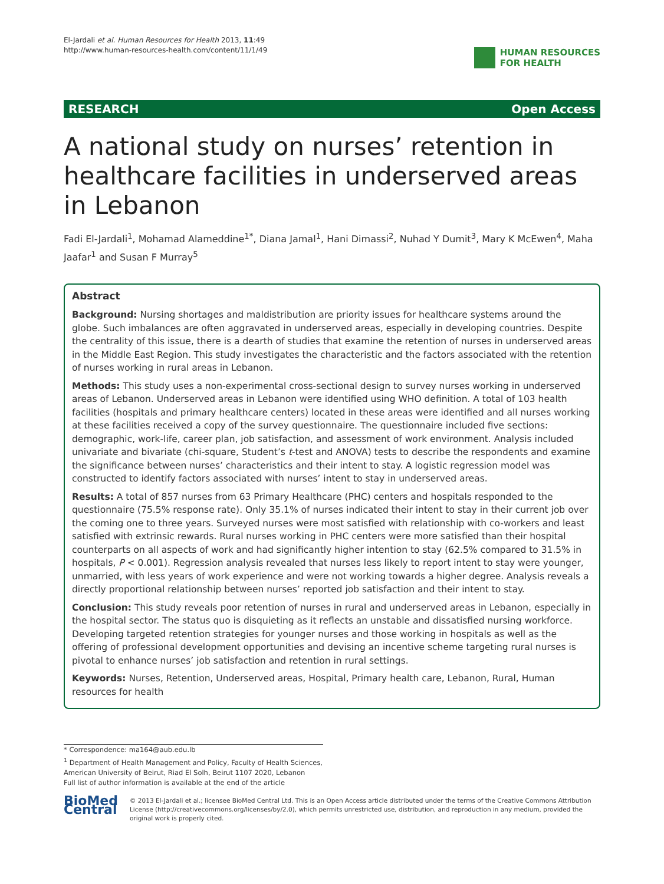El-Jardali et al. Human Resources for Health 2013, 11:49
http://www.human-resources-health.com/content/11/1/49
HUMAN RESOURCES
FOR HEALTH
RESEARCH Open Access
A national study on nurses’ retention in healthcare facilities in underserved areas in Lebanon
Fadi El-Jardali<sup>1</sup>, Mohamad Alameddine<sup>1*</sup>, Diana Jamal<sup>1</sup>, Hani Dimassi<sup>2</sup>, Nuhad Y Dumit<sup>3</sup>, Mary K McEwen<sup>4</sup>, Maha Jaafar<sup>1</sup> and Susan F Murray<sup>5</sup>
Abstract
Background: Nursing shortages and maldistribution are priority issues for healthcare systems around the globe. Such imbalances are often aggravated in underserved areas, especially in developing countries. Despite the centrality of this issue, there is a dearth of studies that examine the retention of nurses in underserved areas in the Middle East Region. This study investigates the characteristic and the factors associated with the retention of nurses working in rural areas in Lebanon.
Methods: This study uses a non-experimental cross-sectional design to survey nurses working in underserved areas of Lebanon. Underserved areas in Lebanon were identified using WHO definition. A total of 103 health facilities (hospitals and primary healthcare centers) located in these areas were identified and all nurses working at these facilities received a copy of the survey questionnaire. The questionnaire included five sections: demographic, work-life, career plan, job satisfaction, and assessment of work environment. Analysis included univariate and bivariate (chi-square, Student’s t-test and ANOVA) tests to describe the respondents and examine the significance between nurses’ characteristics and their intent to stay. A logistic regression model was constructed to identify factors associated with nurses’ intent to stay in underserved areas.
Results: A total of 857 nurses from 63 Primary Healthcare (PHC) centers and hospitals responded to the questionnaire (75.5% response rate). Only 35.1% of nurses indicated their intent to stay in their current job over the coming one to three years. Surveyed nurses were most satisfied with relationship with co-workers and least satisfied with extrinsic rewards. Rural nurses working in PHC centers were more satisfied than their hospital counterparts on all aspects of work and had significantly higher intention to stay (62.5% compared to 31.5% in hospitals, P < 0.001). Regression analysis revealed that nurses less likely to report intent to stay were younger, unmarried, with less years of work experience and were not working towards a higher degree. Analysis reveals a directly proportional relationship between nurses’ reported job satisfaction and their intent to stay.
Conclusion: This study reveals poor retention of nurses in rural and underserved areas in Lebanon, especially in the hospital sector. The status quo is disquieting as it reflects an unstable and dissatisfied nursing workforce. Developing targeted retention strategies for younger nurses and those working in hospitals as well as the offering of professional development opportunities and devising an incentive scheme targeting rural nurses is pivotal to enhance nurses’ job satisfaction and retention in rural settings.
Keywords: Nurses, Retention, Underserved areas, Hospital, Primary health care, Lebanon, Rural, Human resources for health
* Correspondence: ma164@aub.edu.lb
<sup>1</sup> Department of Health Management and Policy, Faculty of Health Sciences, American University of Beirut, Riad El Solh, Beirut 1107 2020, Lebanon
Full list of author information is available at the end of the article
BioMed Central
© 2013 El-Jardali et al.; licensee BioMed Central Ltd. This is an Open Access article distributed under the terms of the Creative Commons Attribution License (http://creativecommons.org/licenses/by/2.0), which permits unrestricted use, distribution, and reproduction in any medium, provided the original work is properly cited.